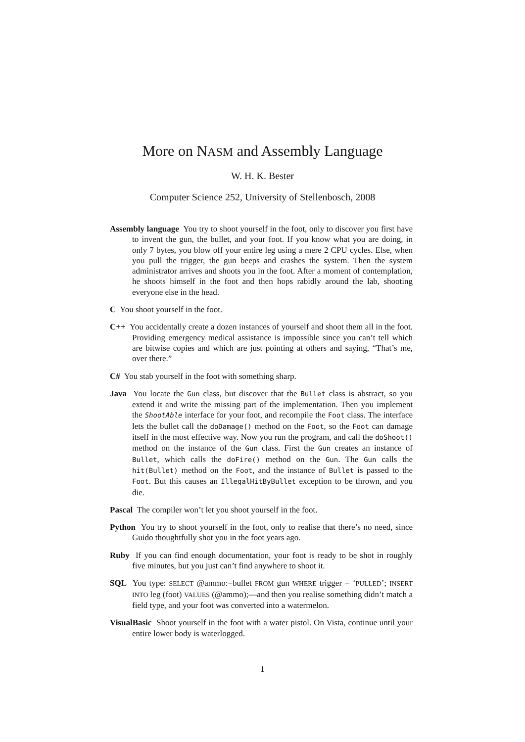More on NASM and Assembly Language
W. H. K. Bester
Computer Science 252, University of Stellenbosch, 2008
Assembly language You try to shoot yourself in the foot, only to discover you first have to invent the gun, the bullet, and your foot. If you know what you are doing, in only 7 bytes, you blow off your entire leg using a mere 2 CPU cycles. Else, when you pull the trigger, the gun beeps and crashes the system. Then the system administrator arrives and shoots you in the foot. After a moment of contemplation, he shoots himself in the foot and then hops rabidly around the lab, shooting everyone else in the head.
C You shoot yourself in the foot.
C++ You accidentally create a dozen instances of yourself and shoot them all in the foot. Providing emergency medical assistance is impossible since you can’t tell which are bitwise copies and which are just pointing at others and saying, “That’s me, over there.”
C# You stab yourself in the foot with something sharp.
Java You locate the Gun class, but discover that the Bullet class is abstract, so you extend it and write the missing part of the implementation. Then you implement the ShootAble interface for your foot, and recompile the Foot class. The interface lets the bullet call the doDamage() method on the Foot, so the Foot can damage itself in the most effective way. Now you run the program, and call the doShoot() method on the instance of the Gun class. First the Gun creates an instance of Bullet, which calls the doFire() method on the Gun. The Gun calls the hit(Bullet) method on the Foot, and the instance of Bullet is passed to the Foot. But this causes an IllegalHitByBullet exception to be thrown, and you die.
Pascal The compiler won’t let you shoot yourself in the foot.
Python You try to shoot yourself in the foot, only to realise that there’s no need, since Guido thoughtfully shot you in the foot years ago.
Ruby If you can find enough documentation, your foot is ready to be shot in roughly five minutes, but you just can’t find anywhere to shoot it.
SQL You type: SELECT @ammo:=bullet FROM gun WHERE trigger = ‘PULLED’; INSERT INTO leg (foot) VALUES (@ammo);—and then you realise something didn’t match a field type, and your foot was converted into a watermelon.
VisualBasic Shoot yourself in the foot with a water pistol. On Vista, continue until your entire lower body is waterlogged.
1